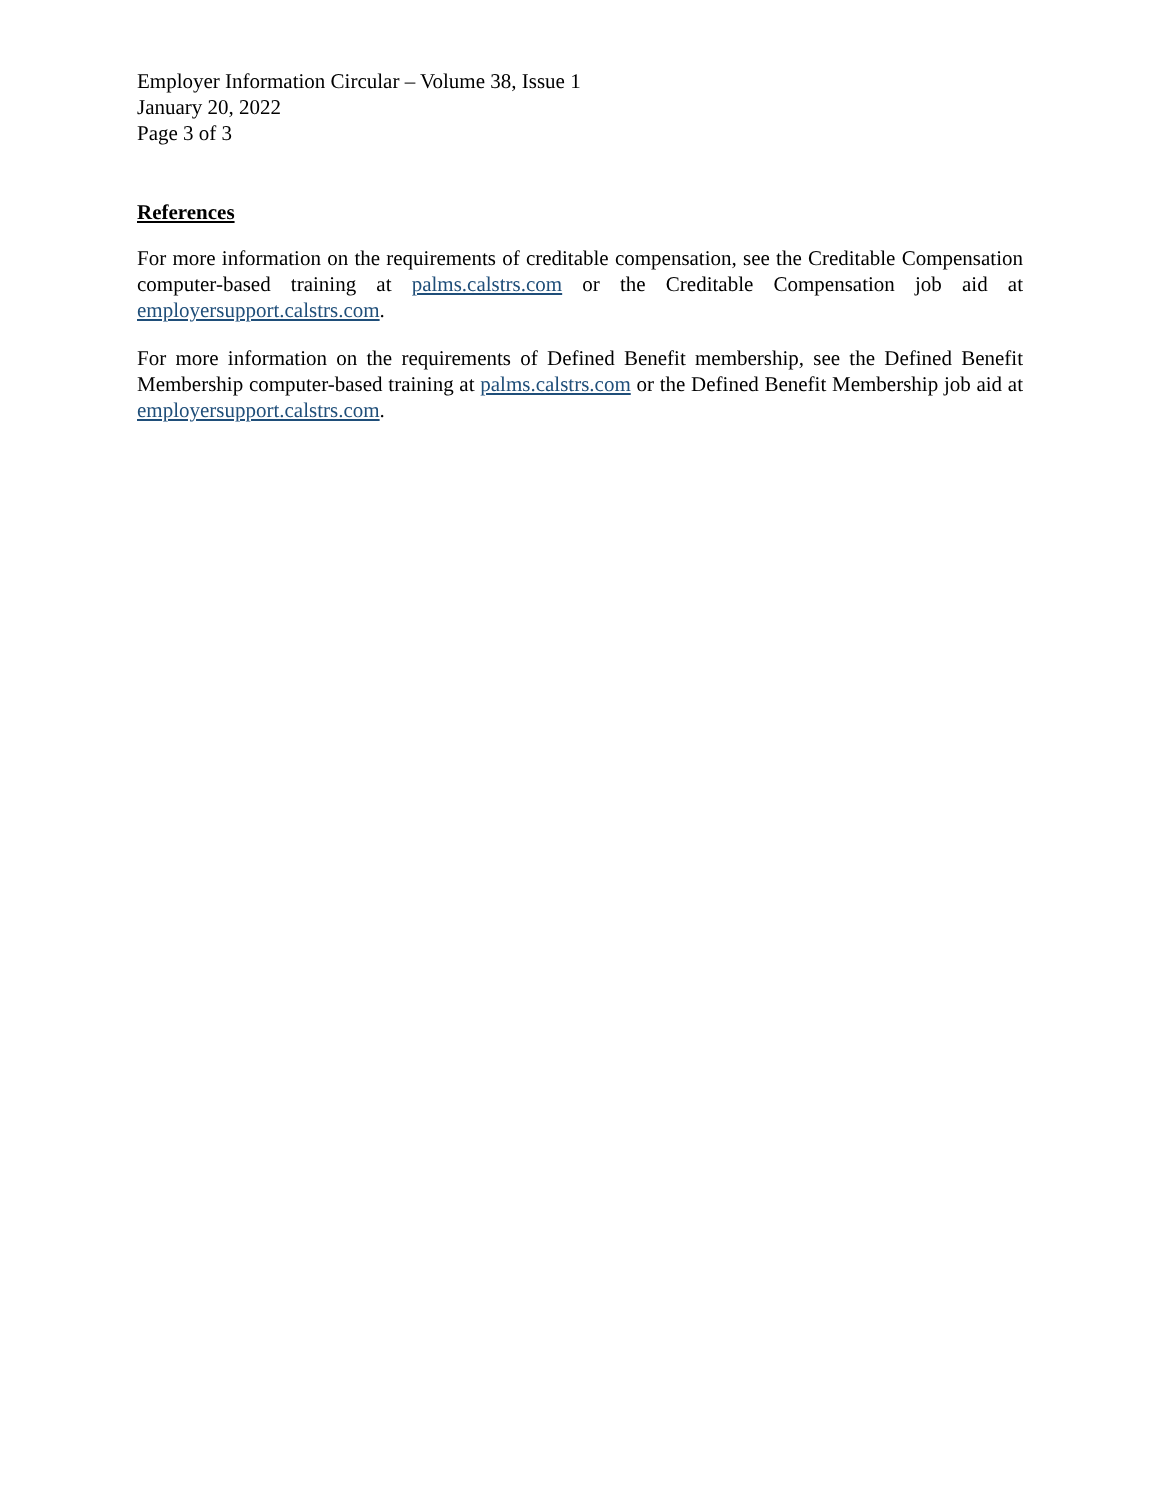Employer Information Circular – Volume 38, Issue 1
January 20, 2022
Page 3 of 3
References
For more information on the requirements of creditable compensation, see the Creditable Compensation computer-based training at palms.calstrs.com or the Creditable Compensation job aid at employersupport.calstrs.com.
For more information on the requirements of Defined Benefit membership, see the Defined Benefit Membership computer-based training at palms.calstrs.com or the Defined Benefit Membership job aid at employersupport.calstrs.com.